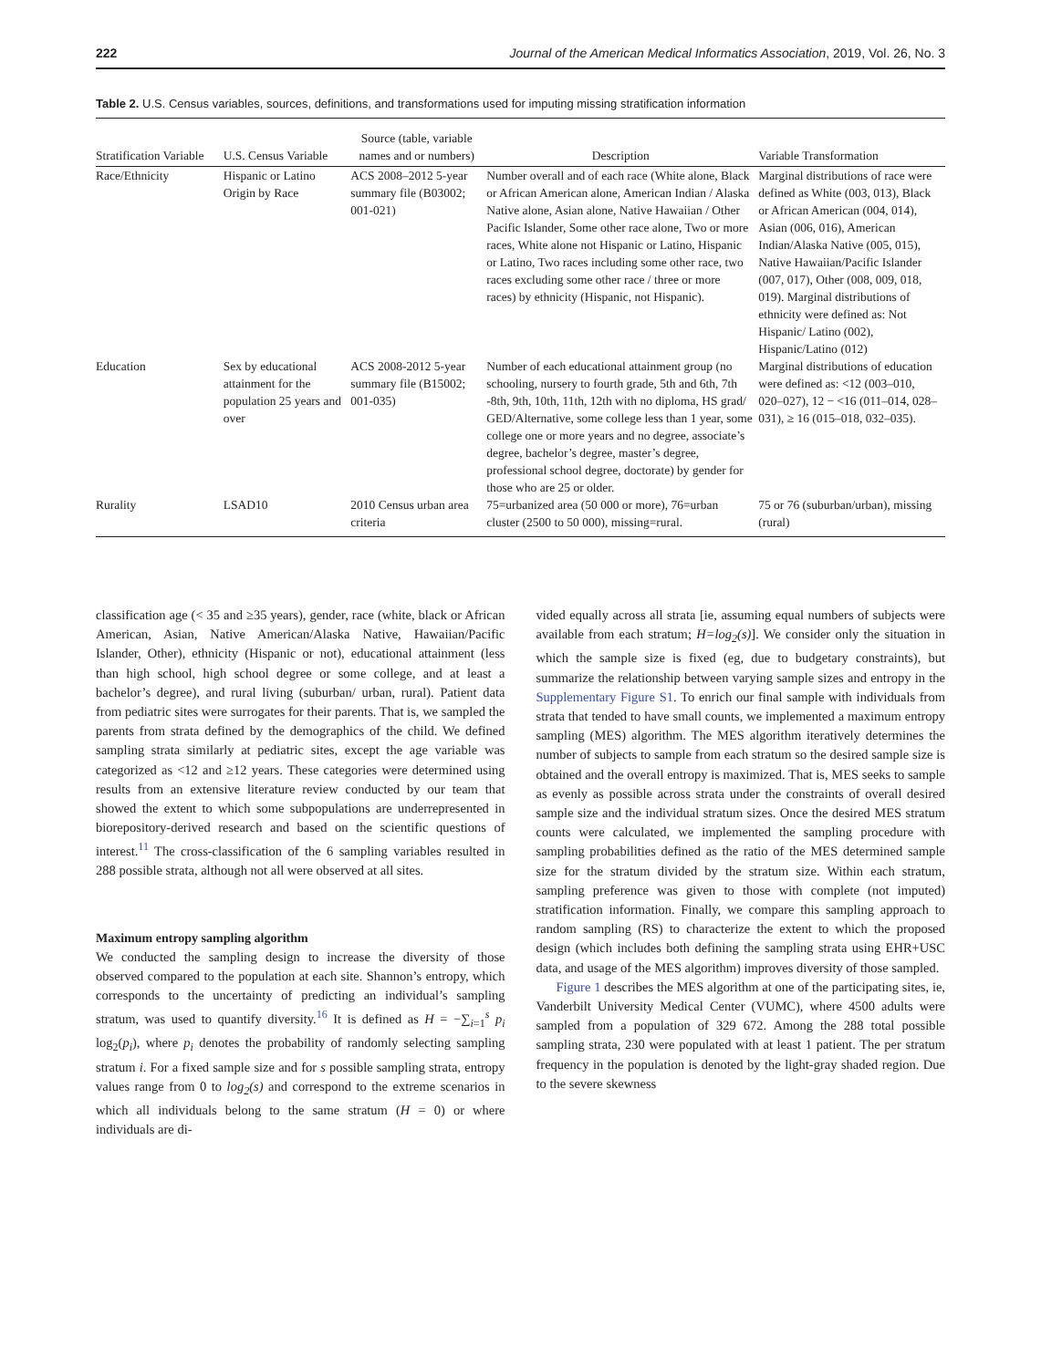222 Journal of the American Medical Informatics Association, 2019, Vol. 26, No. 3
Table 2. U.S. Census variables, sources, definitions, and transformations used for imputing missing stratification information
| Stratification Variable | U.S. Census Variable | Source (table, variable names and or numbers) | Description | Variable Transformation |
| --- | --- | --- | --- | --- |
| Race/Ethnicity | Hispanic or Latino Origin by Race | ACS 2008–2012 5-year summary file (B03002; 001-021) | Number overall and of each race (White alone, Black or African American alone, American Indian / Alaska Native alone, Asian alone, Native Hawaiian / Other Pacific Islander, Some other race alone, Two or more races, White alone not Hispanic or Latino, Hispanic or Latino, Two races including some other race, two races excluding some other race / three or more races) by ethnicity (Hispanic, not Hispanic). | Marginal distributions of race were defined as White (003, 013), Black or African American (004, 014), Asian (006, 016), American Indian/Alaska Native (005, 015), Native Hawaiian/Pacific Islander (007, 017), Other (008, 009, 018, 019). Marginal distributions of ethnicity were defined as: Not Hispanic/ Latino (002), Hispanic/Latino (012) |
| Education | Sex by educational attainment for the population 25 years and over | ACS 2008-2012 5-year summary file (B15002; 001-035) | Number of each educational attainment group (no schooling, nursery to fourth grade, 5th and 6th, 7th -8th, 9th, 10th, 11th, 12th with no diploma, HS grad/ GED/Alternative, some college less than 1 year, some college one or more years and no degree, associate’s degree, bachelor’s degree, master’s degree, professional school degree, doctorate) by gender for those who are 25 or older. | Marginal distributions of education were defined as: <12 (003–010, 020–027), 12 − <16 (011–014, 028–031), ≥ 16 (015–018, 032–035). |
| Rurality | LSAD10 | 2010 Census urban area criteria | 75=urbanized area (50 000 or more), 76=urban cluster (2500 to 50 000), missing=rural. | 75 or 76 (suburban/urban), missing (rural) |
classification age (< 35 and ≥35 years), gender, race (white, black or African American, Asian, Native American/Alaska Native, Hawaiian/Pacific Islander, Other), ethnicity (Hispanic or not), educational attainment (less than high school, high school degree or some college, and at least a bachelor’s degree), and rural living (suburban/ urban, rural). Patient data from pediatric sites were surrogates for their parents. That is, we sampled the parents from strata defined by the demographics of the child. We defined sampling strata similarly at pediatric sites, except the age variable was categorized as <12 and ≥12 years. These categories were determined using results from an extensive literature review conducted by our team that showed the extent to which some subpopulations are underrepresented in biorepository-derived research and based on the scientific questions of interest.<sup>11</sup> The cross-classification of the 6 sampling variables resulted in 288 possible strata, although not all were observed at all sites.
Maximum entropy sampling algorithm
We conducted the sampling design to increase the diversity of those observed compared to the population at each site. Shannon’s entropy, which corresponds to the uncertainty of predicting an individual’s sampling stratum, was used to quantify diversity.<sup>16</sup> It is defined as H = −∑<sub>i=1</sub><sup>s</sup> p<sub>i</sub> log<sub>2</sub>(p<sub>i</sub>), where p<sub>i</sub> denotes the probability of randomly selecting sampling stratum i. For a fixed sample size and for s possible sampling strata, entropy values range from 0 to log<sub>2</sub>(s) and correspond to the extreme scenarios in which all individuals belong to the same stratum (H = 0) or where individuals are di-
vided equally across all strata [ie, assuming equal numbers of subjects were available from each stratum; H=log<sub>2</sub>(s)]. We consider only the situation in which the sample size is fixed (eg, due to budgetary constraints), but summarize the relationship between varying sample sizes and entropy in the Supplementary Figure S1. To enrich our final sample with individuals from strata that tended to have small counts, we implemented a maximum entropy sampling (MES) algorithm. The MES algorithm iteratively determines the number of subjects to sample from each stratum so the desired sample size is obtained and the overall entropy is maximized. That is, MES seeks to sample as evenly as possible across strata under the constraints of overall desired sample size and the individual stratum sizes. Once the desired MES stratum counts were calculated, we implemented the sampling procedure with sampling probabilities defined as the ratio of the MES determined sample size for the stratum divided by the stratum size. Within each stratum, sampling preference was given to those with complete (not imputed) stratification information. Finally, we compare this sampling approach to random sampling (RS) to characterize the extent to which the proposed design (which includes both defining the sampling strata using EHR+USC data, and usage of the MES algorithm) improves diversity of those sampled.
Figure 1 describes the MES algorithm at one of the participating sites, ie, Vanderbilt University Medical Center (VUMC), where 4500 adults were sampled from a population of 329 672. Among the 288 total possible sampling strata, 230 were populated with at least 1 patient. The per stratum frequency in the population is denoted by the light-gray shaded region. Due to the severe skewness